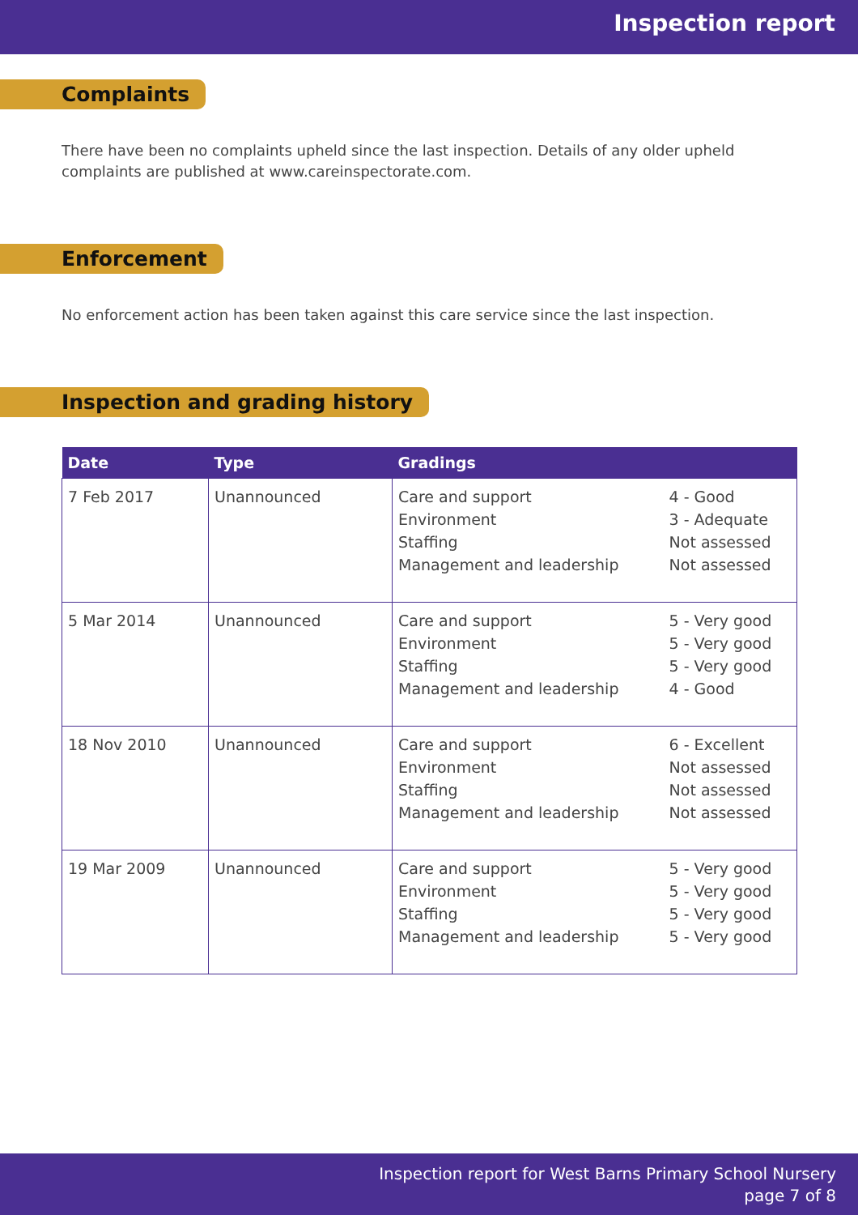Inspection report
Complaints
There have been no complaints upheld since the last inspection. Details of any older upheld complaints are published at www.careinspectorate.com.
Enforcement
No enforcement action has been taken against this care service since the last inspection.
Inspection and grading history
| Date | Type | Gradings | |
| --- | --- | --- | --- |
| 7 Feb 2017 | Unannounced | Care and support Environment Staffing Management and leadership | 4 - Good 3 - Adequate Not assessed Not assessed |
| 5 Mar 2014 | Unannounced | Care and support Environment Staffing Management and leadership | 5 - Very good 5 - Very good 5 - Very good 4 - Good |
| 18 Nov 2010 | Unannounced | Care and support Environment Staffing Management and leadership | 6 - Excellent Not assessed Not assessed Not assessed |
| 19 Mar 2009 | Unannounced | Care and support Environment Staffing Management and leadership | 5 - Very good 5 - Very good 5 - Very good 5 - Very good |
Inspection report for West Barns Primary School Nursery
page 7 of 8